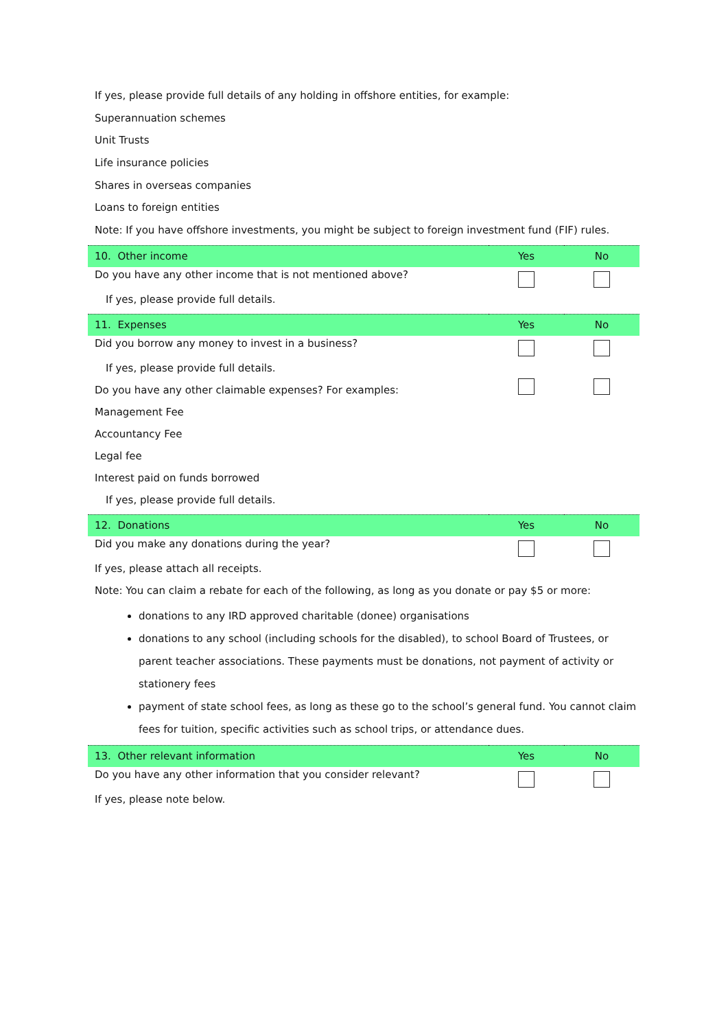If yes, please provide full details of any holding in offshore entities, for example:
Superannuation schemes
Unit Trusts
Life insurance policies
Shares in overseas companies
Loans to foreign entities
Note: If you have offshore investments, you might be subject to foreign investment fund (FIF) rules.
| 10. Other income | Yes | No |
| Do you have any other income that is not mentioned above? | | |
| If yes, please provide full details. | | |
| 11. Expenses | Yes | No |
| Did you borrow any money to invest in a business? | | |
| If yes, please provide full details. | | |
| Do you have any other claimable expenses? For examples: | | |
| Management Fee | | |
| Accountancy Fee | | |
| Legal fee | | |
| Interest paid on funds borrowed | | |
| If yes, please provide full details. | | |
| 12. Donations | Yes | No |
| Did you make any donations during the year? | | |
| If yes, please attach all receipts. | | |
| Note: You can claim a rebate for each of the following, as long as you donate or pay $5 or more: | | |
donations to any IRD approved charitable (donee) organisations
donations to any school (including schools for the disabled), to school Board of Trustees, or parent teacher associations. These payments must be donations, not payment of activity or stationery fees
payment of state school fees, as long as these go to the school’s general fund. You cannot claim fees for tuition, specific activities such as school trips, or attendance dues.
| 13. Other relevant information | Yes | No |
| Do you have any other information that you consider relevant? | | |
| If yes, please note below. | | |